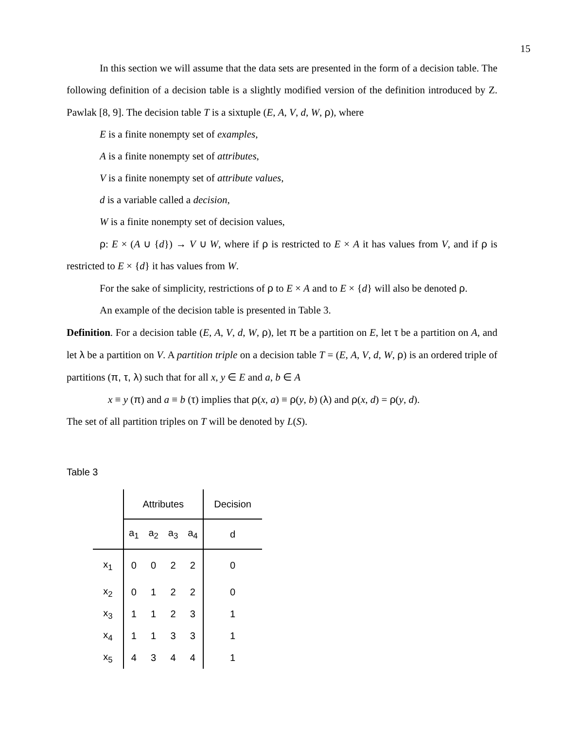15
In this section we will assume that the data sets are presented in the form of a decision table. The following definition of a decision table is a slightly modified version of the definition introduced by Z. Pawlak [8, 9]. The decision table T is a sixtuple (E, A, V, d, W, ρ), where
E is a finite nonempty set of examples,
A is a finite nonempty set of attributes,
V is a finite nonempty set of attribute values,
d is a variable called a decision,
W is a finite nonempty set of decision values,
ρ: E × (A ∪ {d}) → V ∪ W, where if ρ is restricted to E × A it has values from V, and if ρ is restricted to E × {d} it has values from W.
For the sake of simplicity, restrictions of ρ to E × A and to E × {d} will also be denoted ρ.
An example of the decision table is presented in Table 3.
Definition. For a decision table (E, A, V, d, W, ρ), let π be a partition on E, let τ be a partition on A, and let λ be a partition on V. A partition triple on a decision table T = (E, A, V, d, W, ρ) is an ordered triple of partitions (π, τ, λ) such that for all x, y ∈ E and a, b ∈ A
x ≡ y (π) and a ≡ b (τ) implies that ρ(x, a) ≡ ρ(y, b) (λ) and ρ(x, d) = ρ(y, d).
The set of all partition triples on T will be denoted by L(S).
Table 3
| | Attributes | | | | Decision |
| --- | --- | --- | --- | --- | --- |
| | a<sub>1</sub> | a<sub>2</sub> | a<sub>3</sub> | a<sub>4</sub> | d |
| x<sub>1</sub> | 0 | 0 | 2 | 2 | 0 |
| x<sub>2</sub> | 0 | 1 | 2 | 2 | 0 |
| x<sub>3</sub> | 1 | 1 | 2 | 3 | 1 |
| x<sub>4</sub> | 1 | 1 | 3 | 3 | 1 |
| x<sub>5</sub> | 4 | 3 | 4 | 4 | 1 |